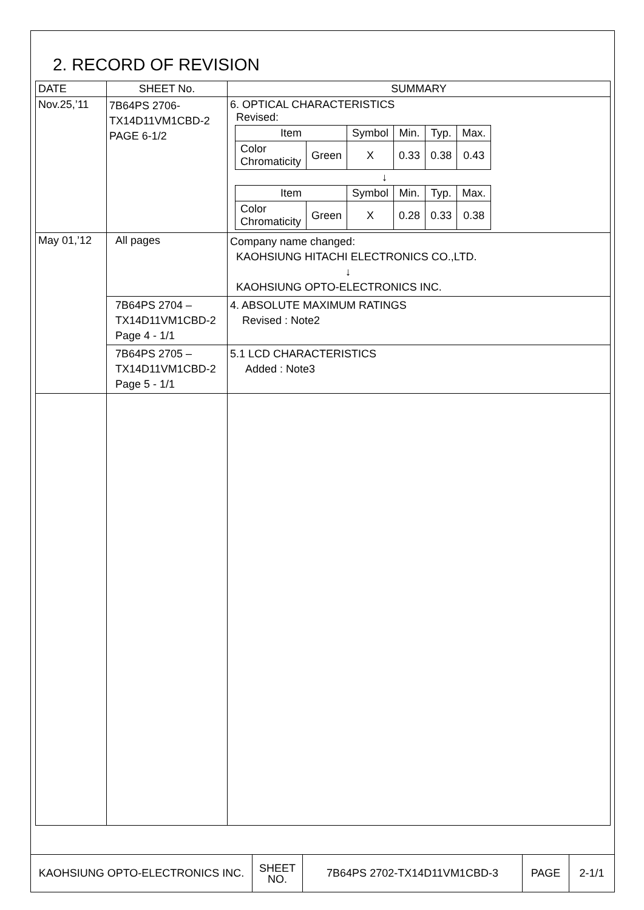2. RECORD OF REVISION
| DATE | SHEET No. | SUMMARY |
| --- | --- | --- |
| Nov.25,’11 | 7B64PS 2706- TX14D11VM1CBD-2 PAGE 6-1/2 | 6. OPTICAL CHARACTERISTICS Revised: / Item / / Symbol / Min. / Typ. / Max. / / Color Chromaticity / Green / X / 0.33 / 0.38 / 0.43 / ↓ / Item / / Symbol / Min. / Typ. / Max. / / Color Chromaticity / Green / X / 0.28 / 0.33 / 0.38 / |
| May 01,’12 | All pages | Company name changed: KAOHSIUNG HITACHI ELECTRONICS CO.,LTD. ↓ KAOHSIUNG OPTO-ELECTRONICS INC. |
| | 7B64PS 2704 – TX14D11VM1CBD-2 Page 4 - 1/1 | 4. ABSOLUTE MAXIMUM RATINGS Revised : Note2 |
| | 7B64PS 2705 – TX14D11VM1CBD-2 Page 5 - 1/1 | 5.1 LCD CHARACTERISTICS Added : Note3 |
| KAOHSIUNG OPTO-ELECTRONICS INC. | SHEET NO. | 7B64PS 2702-TX14D11VM1CBD-3 | PAGE | 2-1/1 |